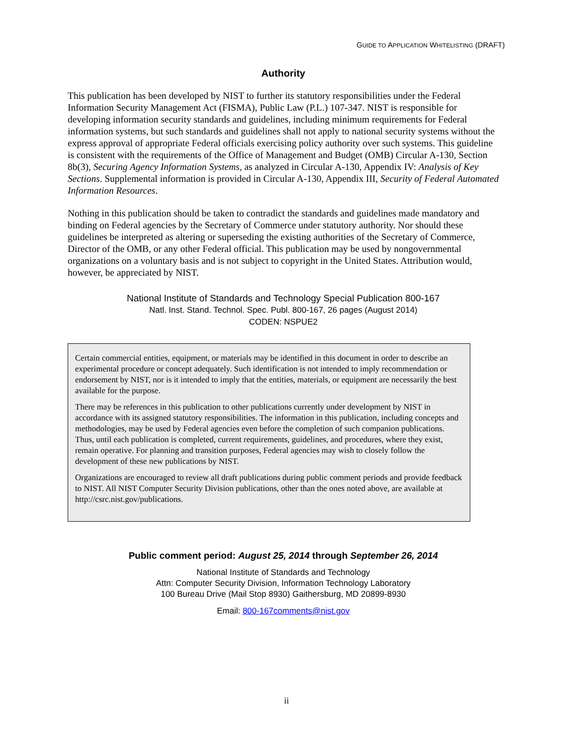GUIDE TO APPLICATION WHITELISTING (DRAFT)
Authority
This publication has been developed by NIST to further its statutory responsibilities under the Federal Information Security Management Act (FISMA), Public Law (P.L.) 107-347. NIST is responsible for developing information security standards and guidelines, including minimum requirements for Federal information systems, but such standards and guidelines shall not apply to national security systems without the express approval of appropriate Federal officials exercising policy authority over such systems. This guideline is consistent with the requirements of the Office of Management and Budget (OMB) Circular A-130, Section 8b(3), Securing Agency Information Systems, as analyzed in Circular A-130, Appendix IV: Analysis of Key Sections. Supplemental information is provided in Circular A-130, Appendix III, Security of Federal Automated Information Resources.
Nothing in this publication should be taken to contradict the standards and guidelines made mandatory and binding on Federal agencies by the Secretary of Commerce under statutory authority. Nor should these guidelines be interpreted as altering or superseding the existing authorities of the Secretary of Commerce, Director of the OMB, or any other Federal official. This publication may be used by nongovernmental organizations on a voluntary basis and is not subject to copyright in the United States. Attribution would, however, be appreciated by NIST.
National Institute of Standards and Technology Special Publication 800-167
Natl. Inst. Stand. Technol. Spec. Publ. 800-167, 26 pages (August 2014)
CODEN: NSPUE2
Certain commercial entities, equipment, or materials may be identified in this document in order to describe an experimental procedure or concept adequately. Such identification is not intended to imply recommendation or endorsement by NIST, nor is it intended to imply that the entities, materials, or equipment are necessarily the best available for the purpose.
There may be references in this publication to other publications currently under development by NIST in accordance with its assigned statutory responsibilities. The information in this publication, including concepts and methodologies, may be used by Federal agencies even before the completion of such companion publications. Thus, until each publication is completed, current requirements, guidelines, and procedures, where they exist, remain operative. For planning and transition purposes, Federal agencies may wish to closely follow the development of these new publications by NIST.
Organizations are encouraged to review all draft publications during public comment periods and provide feedback to NIST. All NIST Computer Security Division publications, other than the ones noted above, are available at http://csrc.nist.gov/publications.
Public comment period: August 25, 2014 through September 26, 2014
National Institute of Standards and Technology
Attn: Computer Security Division, Information Technology Laboratory
100 Bureau Drive (Mail Stop 8930) Gaithersburg, MD 20899-8930
Email: 800-167comments@nist.gov
ii